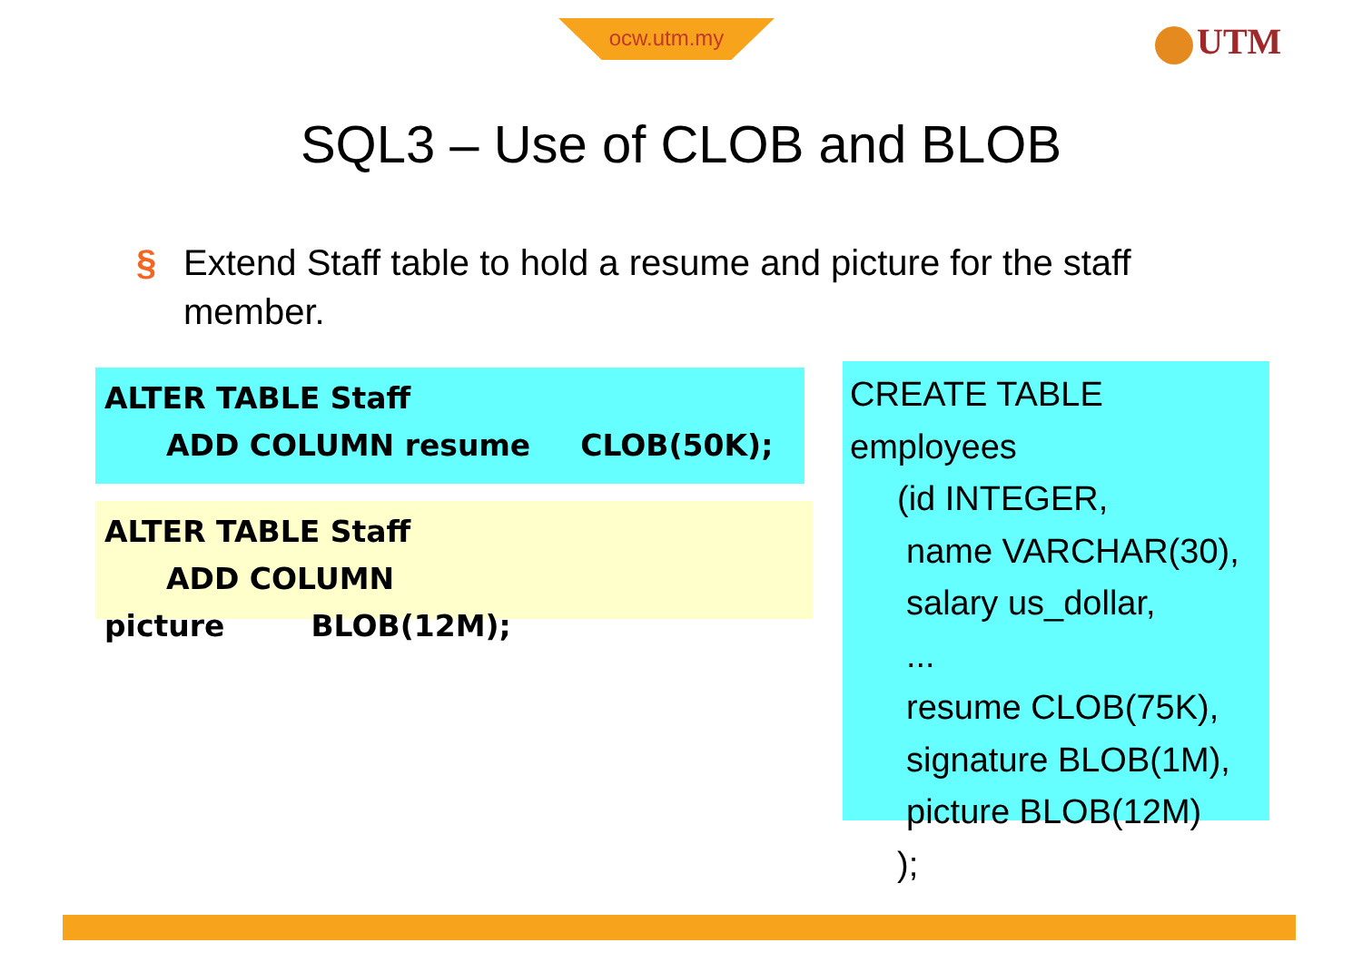ocw.utm.my UTM
SQL3 – Use of CLOB and BLOB
§ Extend Staff table to hold a resume and picture for the staff member.
ALTER TABLE Staff
ADD COLUMN resume CLOB(50K);
ALTER TABLE Staff
ADD COLUMN picture BLOB(12M);
CREATE TABLE employees
(id INTEGER,
name VARCHAR(30),
salary us_dollar,
...
resume CLOB(75K),
signature BLOB(1M),
picture BLOB(12M)
);